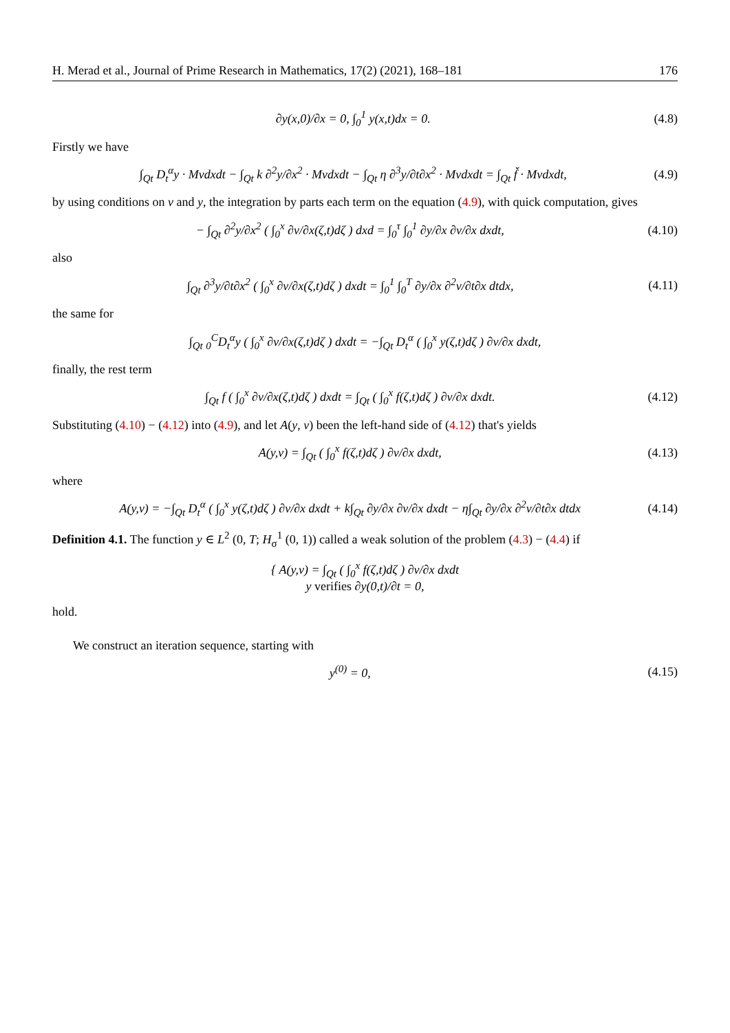H. Merad et al., Journal of Prime Research in Mathematics, 17(2) (2021), 168–181 176
∂y(x,0)/∂x = 0, ∫<sub>0</sub><sup>1</sup> y(x,t)dx = 0. (4.8)
Firstly we have
∫<sub>Qt</sub> D<sub>t</sub><sup>α</sup>y · Mνdxdt − ∫<sub>Qt</sub> k ∂<sup>2</sup>y/∂x<sup>2</sup> · Mνdxdt − ∫<sub>Qt</sub> η ∂<sup>3</sup>y/∂t∂x<sup>2</sup> · Mνdxdt = ∫<sub>Qt</sub> f̌ · Mνdxdt, (4.9)
by using conditions on ν and y, the integration by parts each term on the equation (4.9), with quick computation, gives
− ∫<sub>Qt</sub> ∂<sup>2</sup>y/∂x<sup>2</sup> ( ∫<sub>0</sub><sup>x</sup> ∂ν/∂x(ζ,t)dζ ) dxd = ∫<sub>0</sub><sup>τ</sup> ∫<sub>0</sub><sup>1</sup> ∂y/∂x ∂ν/∂x dxdt, (4.10)
also
∫<sub>Qt</sub> ∂<sup>3</sup>y/∂t∂x<sup>2</sup> ( ∫<sub>0</sub><sup>x</sup> ∂ν/∂x(ζ,t)dζ ) dxdt = ∫<sub>0</sub><sup>1</sup> ∫<sub>0</sub><sup>T</sup> ∂y/∂x ∂<sup>2</sup>ν/∂t∂x dtdx, (4.11)
the same for
∫<sub>Qt</sub> <sub>0</sub><sup>C</sup>D<sub>t</sub><sup>α</sup>y ( ∫<sub>0</sub><sup>x</sup> ∂ν/∂x(ζ,t)dζ ) dxdt = −∫<sub>Qt</sub> D<sub>t</sub><sup>α</sup> ( ∫<sub>0</sub><sup>x</sup> y(ζ,t)dζ ) ∂ν/∂x dxdt,
finally, the rest term
∫<sub>Qt</sub> f ( ∫<sub>0</sub><sup>x</sup> ∂ν/∂x(ζ,t)dζ ) dxdt = ∫<sub>Qt</sub> ( ∫<sub>0</sub><sup>x</sup> f(ζ,t)dζ ) ∂ν/∂x dxdt. (4.12)
Substituting (4.10) − (4.12) into (4.9), and let A(y, ν) been the left-hand side of (4.12) that's yields
A(y,ν) = ∫<sub>Qt</sub> ( ∫<sub>0</sub><sup>x</sup> f(ζ,t)dζ ) ∂ν/∂x dxdt, (4.13)
where
A(y,ν) = −∫<sub>Qt</sub> D<sub>t</sub><sup>α</sup> ( ∫<sub>0</sub><sup>x</sup> y(ζ,t)dζ ) ∂ν/∂x dxdt + k∫<sub>Qt</sub> ∂y/∂x ∂ν/∂x dxdt − η∫<sub>Qt</sub> ∂y/∂x ∂<sup>2</sup>ν/∂t∂x dtdx (4.14)
Definition 4.1. The function y ∈ L<sup>2</sup> (0, T; H<sub>σ</sub><sup>1</sup> (0, 1)) called a weak solution of the problem (4.3) − (4.4) if
{ A(y,ν) = ∫<sub>Qt</sub> ( ∫<sub>0</sub><sup>x</sup> f(ζ,t)dζ ) ∂ν/∂x dxdt
y verifies ∂y(0,t)/∂t = 0,
hold.
We construct an iteration sequence, starting with
y<sup>(0)</sup> = 0, (4.15)